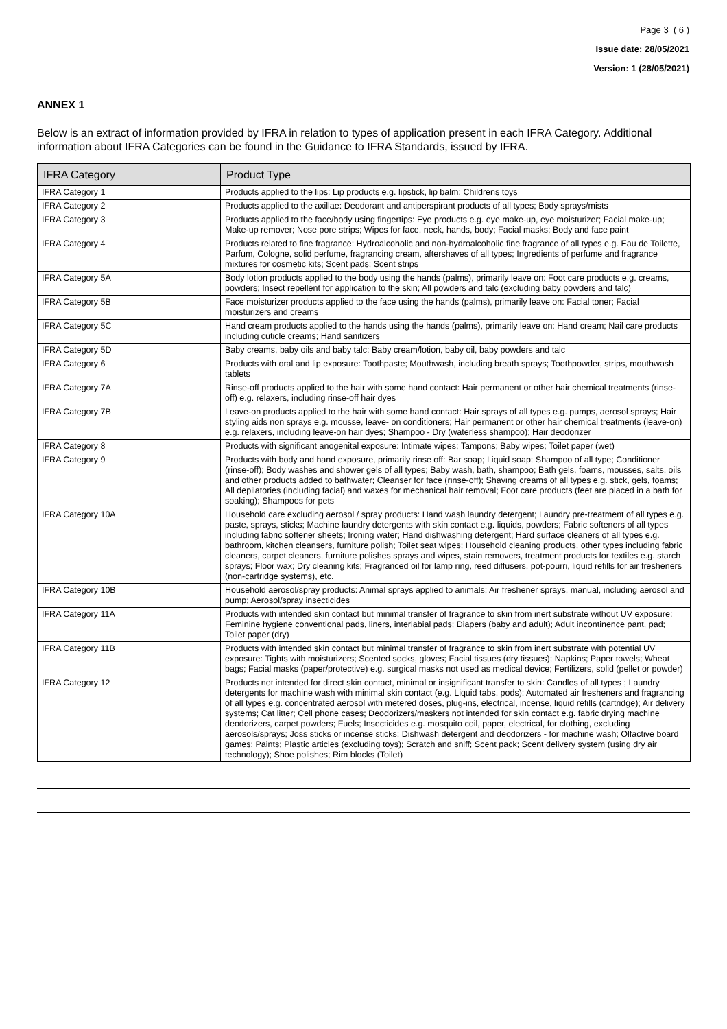Page 3 ( 6 )
Issue date: 28/05/2021
Version: 1 (28/05/2021)
ANNEX 1
Below is an extract of information provided by IFRA in relation to types of application present in each IFRA Category. Additional information about IFRA Categories can be found in the Guidance to IFRA Standards, issued by IFRA.
| IFRA Category | Product Type |
| --- | --- |
| IFRA Category 1 | Products applied to the lips: Lip products e.g. lipstick, lip balm; Childrens toys |
| IFRA Category 2 | Products applied to the axillae: Deodorant and antiperspirant products of all types; Body sprays/mists |
| IFRA Category 3 | Products applied to the face/body using fingertips: Eye products e.g. eye make-up, eye moisturizer; Facial make-up; Make-up remover; Nose pore strips; Wipes for face, neck, hands, body; Facial masks; Body and face paint |
| IFRA Category 4 | Products related to fine fragrance: Hydroalcoholic and non-hydroalcoholic fine fragrance of all types e.g. Eau de Toilette, Parfum, Cologne, solid perfume, fragrancing cream, aftershaves of all types; Ingredients of perfume and fragrance mixtures for cosmetic kits; Scent pads; Scent strips |
| IFRA Category 5A | Body lotion products applied to the body using the hands (palms), primarily leave on: Foot care products e.g. creams, powders; Insect repellent for application to the skin; All powders and talc (excluding baby powders and talc) |
| IFRA Category 5B | Face moisturizer products applied to the face using the hands (palms), primarily leave on: Facial toner; Facial moisturizers and creams |
| IFRA Category 5C | Hand cream products applied to the hands using the hands (palms), primarily leave on: Hand cream; Nail care products including cuticle creams; Hand sanitizers |
| IFRA Category 5D | Baby creams, baby oils and baby talc: Baby cream/lotion, baby oil, baby powders and talc |
| IFRA Category 6 | Products with oral and lip exposure: Toothpaste; Mouthwash, including breath sprays; Toothpowder, strips, mouthwash tablets |
| IFRA Category 7A | Rinse-off products applied to the hair with some hand contact: Hair permanent or other hair chemical treatments (rinse-off) e.g. relaxers, including rinse-off hair dyes |
| IFRA Category 7B | Leave-on products applied to the hair with some hand contact: Hair sprays of all types e.g. pumps, aerosol sprays; Hair styling aids non sprays e.g. mousse, leave- on conditioners; Hair permanent or other hair chemical treatments (leave-on) e.g. relaxers, including leave-on hair dyes; Shampoo - Dry (waterless shampoo); Hair deodorizer |
| IFRA Category 8 | Products with significant anogenital exposure: Intimate wipes; Tampons; Baby wipes; Toilet paper (wet) |
| IFRA Category 9 | Products with body and hand exposure, primarily rinse off: Bar soap; Liquid soap; Shampoo of all type; Conditioner (rinse-off); Body washes and shower gels of all types; Baby wash, bath, shampoo; Bath gels, foams, mousses, salts, oils and other products added to bathwater; Cleanser for face (rinse-off); Shaving creams of all types e.g. stick, gels, foams; All depilatories (including facial) and waxes for mechanical hair removal; Foot care products (feet are placed in a bath for soaking); Shampoos for pets |
| IFRA Category 10A | Household care excluding aerosol / spray products: Hand wash laundry detergent; Laundry pre-treatment of all types e.g. paste, sprays, sticks; Machine laundry detergents with skin contact e.g. liquids, powders; Fabric softeners of all types including fabric softener sheets; Ironing water; Hand dishwashing detergent; Hard surface cleaners of all types e.g. bathroom, kitchen cleansers, furniture polish; Toilet seat wipes; Household cleaning products, other types including fabric cleaners, carpet cleaners, furniture polishes sprays and wipes, stain removers, treatment products for textiles e.g. starch sprays; Floor wax; Dry cleaning kits; Fragranced oil for lamp ring, reed diffusers, pot-pourri, liquid refills for air fresheners (non-cartridge systems), etc. |
| IFRA Category 10B | Household aerosol/spray products: Animal sprays applied to animals; Air freshener sprays, manual, including aerosol and pump; Aerosol/spray insecticides |
| IFRA Category 11A | Products with intended skin contact but minimal transfer of fragrance to skin from inert substrate without UV exposure: Feminine hygiene conventional pads, liners, interlabial pads; Diapers (baby and adult); Adult incontinence pant, pad; Toilet paper (dry) |
| IFRA Category 11B | Products with intended skin contact but minimal transfer of fragrance to skin from inert substrate with potential UV exposure: Tights with moisturizers; Scented socks, gloves; Facial tissues (dry tissues); Napkins; Paper towels; Wheat bags; Facial masks (paper/protective) e.g. surgical masks not used as medical device; Fertilizers, solid (pellet or powder) |
| IFRA Category 12 | Products not intended for direct skin contact, minimal or insignificant transfer to skin: Candles of all types ; Laundry detergents for machine wash with minimal skin contact (e.g. Liquid tabs, pods); Automated air fresheners and fragrancing of all types e.g. concentrated aerosol with metered doses, plug-ins, electrical, incense, liquid refills (cartridge); Air delivery systems; Cat litter; Cell phone cases; Deodorizers/maskers not intended for skin contact e.g. fabric drying machine deodorizers, carpet powders; Fuels; Insecticides e.g. mosquito coil, paper, electrical, for clothing, excluding aerosols/sprays; Joss sticks or incense sticks; Dishwash detergent and deodorizers - for machine wash; Olfactive board games; Paints; Plastic articles (excluding toys); Scratch and sniff; Scent pack; Scent delivery system (using dry air technology); Shoe polishes; Rim blocks (Toilet) |